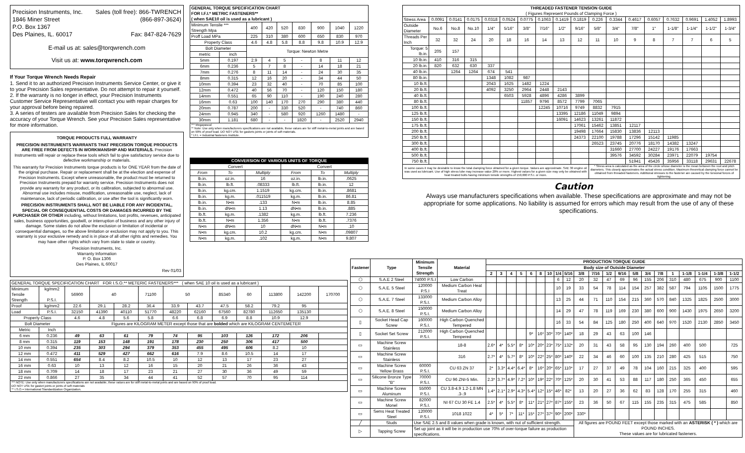Precision Instruments, Inc. Sales (toll free): 866-TWRENCH
1846 Miner Street (866-897-3624)
P.O. Box 1367
Des Plaines, IL. 60017 Fax: 847-824-7629
E-mail us at: sales@torqwrench.com
Visit us at: www.torqwrench.com
If Your Torque Wrench Needs Repair
1. Send it to an authorized Precision Instruments Service Center, or give it to your Precision Sales representative. Do not attempt to repair it yourself.
2. If the warranty is no longer in effect, your Precision Instruments Customer Service Representative will contact you with repair charges for your approval before being repaired.
3. A series of testers are available from Precision Sales for checking the accuracy of your Torque Wrench. See your Precision Sales representative for more information.
TORQUE PRODUCTS FULL WARRANTY
PRECISION INSTRUMENTS WARRANTS THAT PRECISION TORQUE PRODUCTS ARE FREE FROM DEFECTS IN WORKMANSHIP AND MATERIALS. Precision Instruments will repair or replace these tools which fail to give satisfactory service due to defective workmanship or materials.
This warranty for Precision Instruments torque products is for ONE YEAR from the date of the original purchase. Repair or replacement shall be at the election and expense of Precision Instruments. Except where unreasonable, the product must be returned to Precision Instruments prepaid for warranty service. Precision Instruments does not provide any warranty for any product, or its calibration, subjected to abnormal use. Abnormal use includes misuse, modification, unreasonable use, neglect, lack of maintenance, lack of periodic calibration, or use after the tool is significantly worn.
PRECISION INSTRUMENTS SHALL NOT BE LIABLE FOR ANY INCIDENTAL, SPECIAL OR CONSEQUENTIAL COSTS OR DAMAGES INCURRED BY THE PURCHASER OR OTHER including, without limitations, lost profits, revenues, anticipated sales, business opportunities, goodwill, or interruption of business and any other injury of damage. Some states do not allow the exclusion or limitation of incidental or consequential damages, so the above limitation or exclusion may not apply to you. This warranty is your exclusive remedy and is in place of all other rights and remedies. You may have other rights which vary from state to state or country.
Precision Instruments, Inc.
Warranty Information
P. O. Box 1306
Des Plaines, IL 60017
Rev 01/03
| GENERAL TORQUE SPECIFICATION CHART FOR I.F.I.* METRIC FASTENERS** ( when SAE10 oil is used as a lubricant ) | | | | | | | | |
| --- | --- | --- | --- | --- | --- | --- | --- | --- |
| Minimum Tensile *** Strength Mpa | | 400 | 420 | 520 | 830 | 900 | 1040 | 1220 |
| Proff Load MPa | | 225 | 310 | 380 | 600 | 650 | 830 | 970 |
| Property Class | | 4.6 | 4.8 | 5.8 | 8.8 | 9.8 | 10.9 | 12.9 |
| Bolt Diameter | | Torque: Newton Metre | | | | | | |
| metric | inch | | | | | | | |
| 5mm | 0.197 | 2.9 | 4 | 5 | - | 8 | 11 | 12 |
| 6mm | 0.236 | 5 | 7 | 8 | - | 14 | 18 | 21 |
| 7mm | 0.276 | 8 | 11 | 14 | - | 24 | 30 | 35 |
| 8mm | 0.315 | 12 | 16 | 20 | - | 34 | 44 | 50 |
| 10mm | 0.394 | 23 | 32 | 40 | - | 70 | 85 | 100 |
| 12mm | 0.472 | 40 | 56 | 70 | - | 120 | 150 | 180 |
| 14mm | 0.551 | 65 | 90 | 110 | - | 190 | 240 | 280 |
| 16mm | 0.63 | 100 | 140 | 170 | 270 | 290 | 380 | 440 |
| 20mm | 0.787 | 200 | - | 330 | 520 | - | 740 | 860 |
| 24mm | 0.945 | 340 | - | 580 | 920 | 1260 | 1480 | - |
| 30mm | 1.181 | 680 | - | - | 1820 | - | 2520 | 2940 |
| *** Megapascal ** Note: Use only when manufacturers specifications are not available, these values are for stiff metal-to-metal joints and are based on 90% of proof load. DO NOT USE for gaskets joints or joints of soft materials. * I.F.I. = Industrial fasteners Institute. | | | | | | | | |
| CONVERSION OF VARIOUS UNITS OF TORQUE | | | | | |
| --- | --- | --- | --- | --- | --- |
| Convert | | | Convert | | |
| From | To | Multiply | From | To | Multiply |
| lb.in. | oz.in. | 16 | oz.in. | lb.in. | .0625 |
| lb.in. | lb.ft. | .08333 | lb.ft. | lb.in. | 12 |
| lb.in. | kg.cm. | 1.1519 | kg.cm. | lb.in. | .8681 |
| lb.in. | kg.m. | .011519 | kg.m. | lb.in. | 86.81 |
| lb.in. | N•m | .133 | N•m | lb.in. | 8.85 |
| lb.in. | dN•m | 1.13 | dN•m | lb.in. | .885 |
| lb.ft. | kg.m. | .1382 | kg.m. | lb.ft. | 7.236 |
| lb.ft. | N•m | 1.356 | N•m | lb.ft. | .7376 |
| N•m | dN•m | 10 | dN•m | N•m | .10 |
| N•m | kg.cm. | 10.2 | kg.cm. | N•m | .09807 |
| N•m | kg.m. | .102 | kg.m. | N•m | 9.807 |
| GENERAL TORQUE SPECIFICATION CHART FOR I.S.O.** METERIC FASTENERS*** ( when SAE 10 oil is used as a lubricant ) | | | | | | | | | | | | |
| Minimum Tensile Strength | kg/mm2 P.S.I. | 56900 | 40 | | 71100 | 50 | | 85340 | 60 | 113800 | 142200 | 170700 |
| Proof | kg/mm2 | 22.6 | 29.1 | 28.2 | 36.4 | 33.9 | 43.7 | 47.5 | 58.2 | 79.2 | 95 | |
| Load | P.S.I. | 32150 | 41390 | 40110 | 51770 | 48220 | 62160 | 67560 | 82780 | 112650 | 135130 | |
| Property Class | | 4.6 | 4.8 | 5.6 | 5.8 | 6.6 | 6.8 | 6.9 | 8.8 | 10.9 | 12.9 | |
| Bolt Diameter | | Figures are KILOGRAM METER except those that are bolded which are KILOGRAM CENTEMETER | | | | | | | | | | |
| Metric | Inch | | | | | | | | | | | |
| 6 mm | 0.236 | 49 | 63 | 61 | 79 | 74 | 95 | 103 | 126 | 172 | 206 | |
| 8 mm | 0.315 | 119 | 153 | 148 | 191 | 178 | 230 | 250 | 306 | 417 | 500 | |
| 10 mm | 0.394 | 235 | 303 | 294 | 379 | 353 | 455 | 495 | 606 | 8.2 | 10 | |
| 12 mm | 0.472 | 411 | 529 | 427 | 662 | 616 | 7.9 | 8.6 | 10.5 | 14 | 17 | |
| 14 mm | 0.551 | 654 | 8.4 | 8.2 | 10.5 | 10 | 12 | 13 | 17 | 23 | 27 | |
| 16 mm | 0.63 | 10 | 13 | 12 | 16 | 15 | 20 | 21 | 26 | 36 | 43 | |
| 18 mm | 0.709 | 14 | 18 | 17 | 23 | 21 | 27 | 30 | 36 | 49 | 59 | |
| 22 mm | 0.866 | 27 | 35 | 34 | 44 | 41 | 52 | 57 | 70 | 95 | 114 | |
| *** NOTE: Use only when manufacturers specifications are not available, these values are for stiff metal-to-metal joints and are based on 90% of proof load. DO NOT USE for gasket joints or joints of soft materials ** I.S.O.= International Standardization Organization. | | | | | | | | | | | | |
| THREADED FASTENER TENSION GUIDE ( Figures Represent Pounds of Clamping Force ) | | | | | | | | | | | | | | | | | |
| --- | --- | --- | --- | --- | --- | --- | --- | --- | --- | --- | --- | --- | --- | --- | --- | --- | --- |
| Stress Area | 0.0091 | 0.0141 | 0.0175 | 0.0318 | 0.0524 | 0.0775 | 0.1063 | 0.1419 | 0.1819 | 0.226 | 0.3344 | 0.4617 | 0.6057 | 0.7632 | 0.9691 | 1.4052 | 1.8993 |
| Outside Diameter | No.6 | No.8 | No.10 | 1/4" | 5/16" | 3/8" | 7/16" | 1/2" | 9/16" | 5/8" | 3/4" | 7/8" | 1" | 1-1/8" | 1-1/4" | 1-1/2" | 1-3/4" |
| Threads Per Inch | 32 | 32 | 24 | 20 | 18 | 16 | 14 | 13 | 12 | 11 | 10 | 9 | 8 | 7 | 7 | 6 | 5 |
| Torque: 5 lb.in. | 205 | 157 | | | | | | | | | | | | | | | |
| 10 lb.in. | 410 | 316 | 315 | | | | | | | | | | | | | | |
| 20 lb.in. | 820 | 632 | 630 | 337 | | | | | | | | | | | | | |
| 40 lb.in. | | 1264 | 1264 | 674 | 541 | | | | | | | | | | | | |
| 80 lb.in. | | | | 1348 | 1082 | 987 | | | | | | | | | | | |
| 10 lb.ft. | | | | 2043 | 1625 | 1482 | 1224 | | | | | | | | | | |
| 20 lb.ft. | | | | 4092 | 3250 | 2964 | 2448 | 2143 | | | | | | | | | |
| 40 lb.ft. | | | | | 6503 | 5928 | 4896 | 4286 | 3899 | | | | | | | | |
| 80 lb.ft. | | | | | | 11857 | 9796 | 8572 | 7799 | 7065 | | | | | | | |
| 100 lb.ft. | | | | | | | 12245 | 10716 | 9749 | 8832 | 7915 | | | | | | |
| 125 lb.ft. | | | | | | | | 13395 | 12186 | 11049 | 9894 | | | | | | |
| 150 lb.ft. | | | | | | | | 16091 | 14623 | 13261 | 11872 | | | | | | |
| 175 lb.ft. | | | | | | | | | 17061 | 15462 | 13851 | 12117 | | | | | |
| 200 lb.ft. | | | | | | | | | 19498 | 17664 | 15830 | 13836 | 12113 | | | | |
| 250 lb.ft. | | | | | | | | | 24373 | 22100 | 19788 | 17296 | 15142 | 11985 | | | |
| 300 lb.ft. | | | | | | | | | | 26523 | 23745 | 20776 | 18170 | 14382 | 13247 | | |
| 400 lb.ft. | | | | | | | | | | | 31660 | 27700 | 24227 | 19176 | 17663 | | |
| 500 lb.ft. | | | | | | | | | | | 39576 | 34592 | 30284 | 23971 | 22079 | 19754 | |
| 750 lb.ft. | | | | | | | | | | | | 51941 | 45426 | 35956 | 33118 | 29631 | 22678 |
| In some cases it may be desirable to know the total clamping force obtained for a given torque. Values are approximate. SAE 30 engine oil was used as lubricant. Use of high stress lube may increase value 20% or more. Highest values for a given size may only be obtained with heat treated bolts having minimum tensile strengths of 150,000 P.S.I. or more. | | | | | | | | | | * Stress area is calculated as the area of the circle whose diameter is the mean between the root and pitch diameters. This closely approximates the actual stress condition. Maximum theoretical clamping force cannot be obtained from threaded fasteners. Additional stresses to the fastener are caused by the torsional forces of tightening. | | | | | | | |
Caution
Always use manufacturers specifications when available. These specifications are approximate and may not be appropriate for some applications. No liability is assumed for errors which may result from the use of any of these specifications.
| Fastener | Type | Minimum Tensile Strength | Material | PRODUCTION TORQUE GUIDE | | | | | | | | | | | | | | | | | | | | |
| --- | --- | --- | --- | --- | --- | --- | --- | --- | --- | --- | --- | --- | --- | --- | --- | --- | --- | --- | --- | --- | --- | --- | --- | --- |
| | | | | Body size of Outside Diameter | | | | | | | | | | | | | | | | | | | | |
| | | | | 2 | 3 | 4 | 5 | 6 | 8 | 10 | 1/4 | 5/16 | 3/8 | 7/16 | 1/2 | 9/16 | 5/8 | 3/4 | 7/8 | 1 | 1-1/8 | 1-1/4 | 1-3/8 | 1-1/2 |
| ⬡ | S.A.E 2 Steel | 74000 P.S.I | Low Carbon | | | | | | | | 6 | 12 | 20 | 32 | 47 | 69 | 96 | 155 | 206 | 310 | 480 | 675 | 900 | 1100 |
| ⬡ | S.A.E. 5 Steel | 120000 P.S.I | Medium Carbon Heat Treat | | | | | | | | 10 | 19 | 33 | 54 | 78 | 114 | 154 | 257 | 382 | 587 | 794 | 1105 | 1500 | 1775 |
| ⬡ | S.A.E. 7 Steel | 133000 P.S.I. | Medium Carbon Alloy | | | | | | | | 13 | 25 | 44 | 71 | 110 | 154 | 215 | 360 | 570 | 840 | 1325 | 1825 | 2500 | 3000 |
| ⬡ | S.A.E. 8 Steel | 150000 P.S.I. | Medium Carbon Alloy | | | | | | | | 14 | 29 | 47 | 78 | 119 | 169 | 230 | 380 | 600 | 900 | 1430 | 1975 | 2650 | 3200 |
| ▯ | Socket Head Cap Screw | 160000 P.S.I. | High Carbon Quenched Tempered | | | | | | | | 16 | 33 | 54 | 84 | 125 | 180 | 250 | 400 | 640 | 970 | 1520 | 2130 | 2850 | 3450 |
| ▯ | Socket Set Screw | 212000 P.S.I. | High Carbon Quenched Tempered | | | | | 9* | 16* | 30* | 70* | 140* | 18 | 29 | 43 | 63 | 100 | 146 | | | | | | |
| ▭ | Machine Screw Stainless | | 18-8 | 2.6* | 4* | 5.5* | 8* | 10* | 20* | 23* | 75* | 132* | 20 | 31 | 43 | 58 | 95 | 130 | 194 | 260 | 400 | 500 | | 725 |
| ▭ | Machine Screw Stainless | | 316 | 2.7* | 4* | 5.7* | 8* | 10* | 22* | 25* | 80* | 140* | 22 | 34 | 46 | 60 | 100 | 135 | 210 | 280 | 425 | 515 | | 750 |
| ▭ | Machine Screw Yellow Brass | 60000 P.S.I. | CU 63 ZN 37 | 2* | 3.3* | 4.4* | 6.4* | 8* | 16* | 20* | 65* | 110* | 17 | 27 | 37 | 49 | 78 | 104 | 160 | 215 | 325 | 400 | | 595 |
| ▭ | Silicone Bronze Type "B" | 70000 P.S.I. | CU 96 ZNI-5 Min. | 2.3* | 3.7* | 4.9* | 7.2* | 10* | 19* | 22* | 70* | 125* | 20 | 30 | 41 | 53 | 88 | 117 | 180 | 250 | 365 | 450 | | 655 |
| ▭ | Machine Screw Aluminum | 55000 P.S.I. | CU 3.8-4.9 1.2-1.8 MN .3-.9 | 1.4* | 2.1* | 2.9* | 4.3* | 5.4* | 12* | 15* | 46* | 82* | 13 | 20 | 27 | 36 | 62 | 83 | 128 | 170 | 255 | 315 | | 460 |
| ▭ | Machine Screw Monel | 82000 P.S.I. | NI 67 CU 30 FE 1.4 | 2.5* | 4* | 5.5* | 8* | 11* | 21* | 27* | 87* | 155* | 23 | 36 | 50 | 67 | 115 | 155 | 235 | 315 | 475 | 585 | | 850 |
| ▭ | Sems Heat Treated Steel | 120000 P.S.I. | 1018 1022 | 4* | 5* | 7* | 11* | 15* | 27* | 37* | 90* | 200* | 330* | | | | | | | | | | | |
| ╱ | Studs | Use SAE 2.5 and 8 values when grade is known, with nut of sufficient strength. | | | | | | | | | | | All figures are POUND FEET except those marked with an ASTERISK ( * ) which are POUND INCHES. These values are for lubricated fasteners. | | | | | | | | | | | |
| ▷ | Tapping Screw | Set up joint as it will be in production use 70% of over-torque failure as production specifications. | | | | | | | | | | | | | | | | | | | | | | |